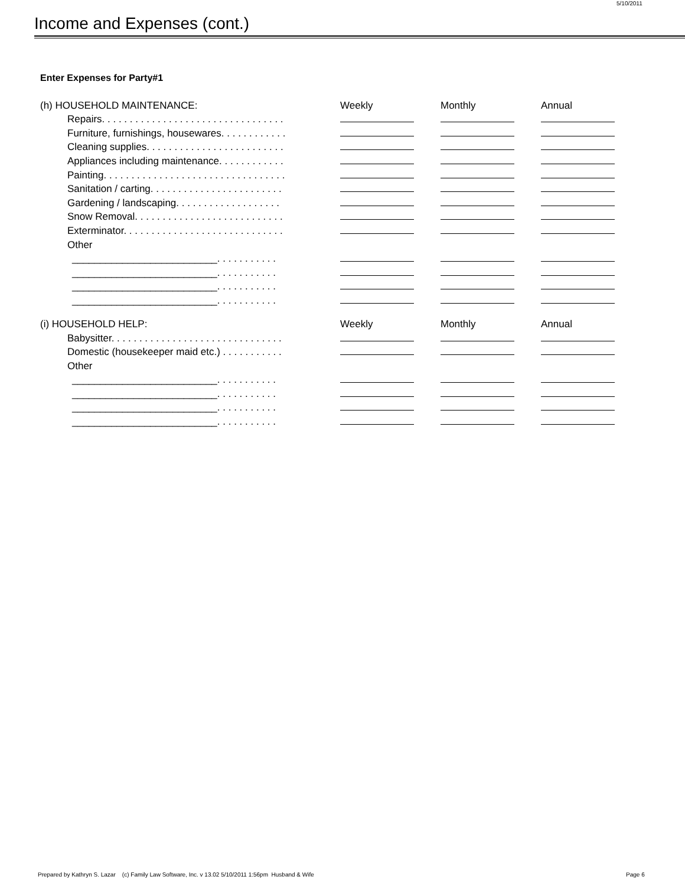5/10/2011
Income and Expenses (cont.)
Enter Expenses for Party#1
| (h) HOUSEHOLD MAINTENANCE: | Weekly | Monthly | Annual |
| Repairs. . . . . . . . . . . . . . . . . . . . . . . . . . . . . . . . . | | | |
| Furniture, furnishings, housewares. . . . . . . . . . . . | | | |
| Cleaning supplies. . . . . . . . . . . . . . . . . . . . . . . . . | | | |
| Appliances including maintenance. . . . . . . . . . . . | | | |
| Painting. . . . . . . . . . . . . . . . . . . . . . . . . . . . . . . . . | | | |
| Sanitation / carting. . . . . . . . . . . . . . . . . . . . . . . . | | | |
| Gardening / landscaping. . . . . . . . . . . . . . . . . . . | | | |
| Snow Removal. . . . . . . . . . . . . . . . . . . . . . . . . . . | | | |
| Exterminator. . . . . . . . . . . . . . . . . . . . . . . . . . . . . | | | |
| Other | | | |
| __________________________. . . . . . . . . . . | | | |
| __________________________. . . . . . . . . . . | | | |
| __________________________. . . . . . . . . . . | | | |
| __________________________. . . . . . . . . . . | | | |
| (i) HOUSEHOLD HELP: | Weekly | Monthly | Annual |
| Babysitter. . . . . . . . . . . . . . . . . . . . . . . . . . . . . . . | | | |
| Domestic (housekeeper maid etc.) . . . . . . . . . . . | | | |
| Other | | | |
| __________________________. . . . . . . . . . . | | | |
| __________________________. . . . . . . . . . . | | | |
| __________________________. . . . . . . . . . . | | | |
| __________________________. . . . . . . . . . . | | | |
Prepared by Kathryn S. Lazar (c) Family Law Software, Inc. v 13.02 5/10/2011 1:56pm Husband & Wife
Page 6